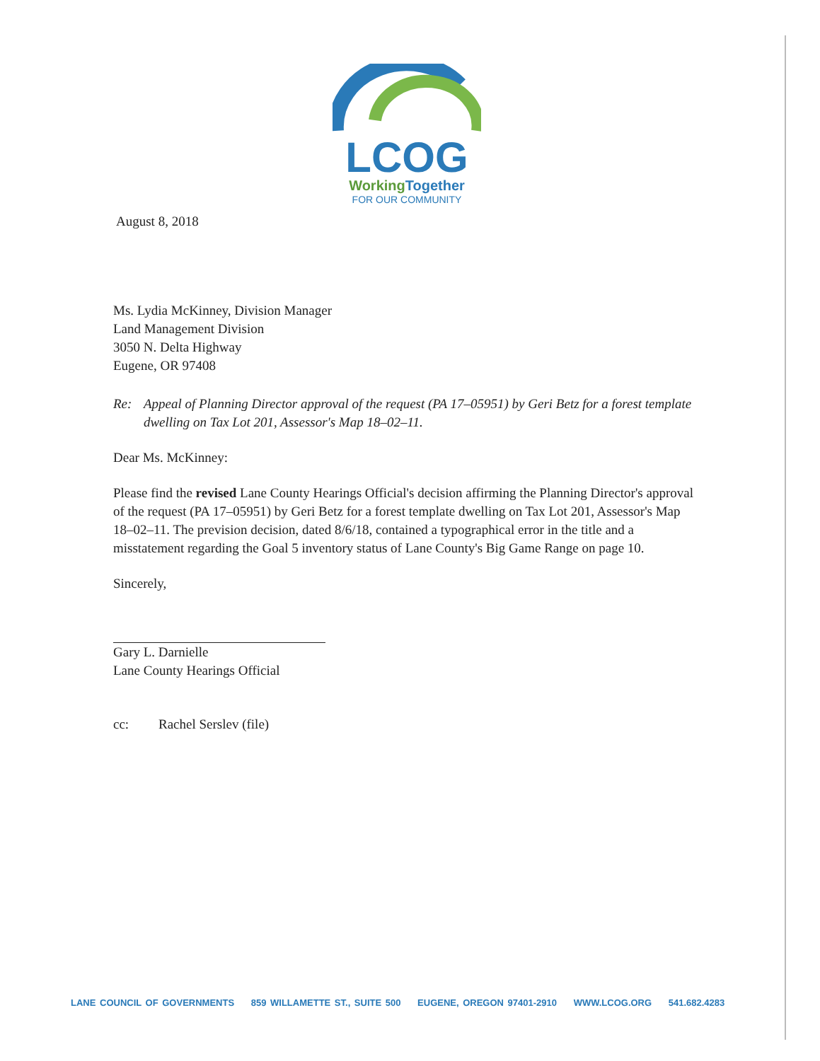LCOG
WorkingTogether
FOR OUR COMMUNITY
August 8, 2018
Ms. Lydia McKinney, Division Manager
Land Management Division
3050 N. Delta Highway
Eugene, OR 97408
Re: Appeal of Planning Director approval of the request (PA 17–05951) by Geri Betz for a forest template dwelling on Tax Lot 201, Assessor's Map 18–02–11.
Dear Ms. McKinney:
Please find the revised Lane County Hearings Official's decision affirming the Planning Director's approval of the request (PA 17–05951) by Geri Betz for a forest template dwelling on Tax Lot 201, Assessor's Map 18–02–11. The prevision decision, dated 8/6/18, contained a typographical error in the title and a misstatement regarding the Goal 5 inventory status of Lane County's Big Game Range on page 10.
Sincerely,
Gary L. Darnielle
Lane County Hearings Official
cc: Rachel Serslev (file)
LANE COUNCIL OF GOVERNMENTS 859 WILLAMETTE ST., SUITE 500 EUGENE, OREGON 97401-2910 WWW.LCOG.ORG 541.682.4283